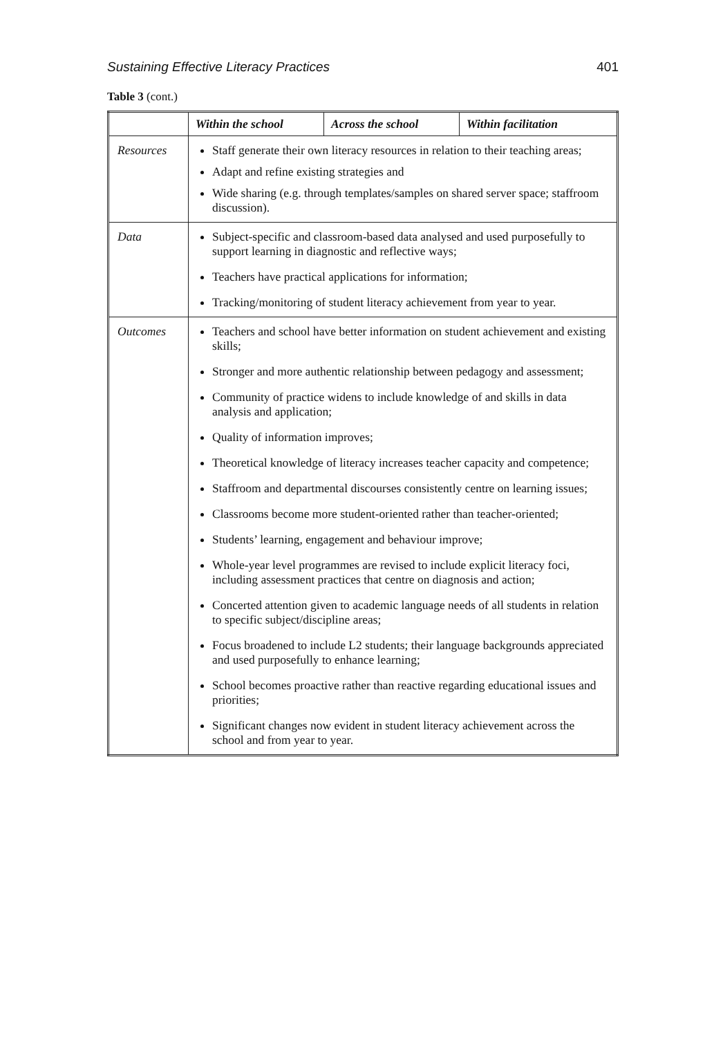Sustaining Effective Literacy Practices 401
Table 3 (cont.)
| | Within the school | Across the school | Within facilitation |
| --- | --- | --- | --- |
| Resources | Staff generate their own literacy resources in relation to their teaching areas; Adapt and refine existing strategies and Wide sharing (e.g. through templates/samples on shared server space; staffroom discussion). | | |
| Data | Subject-specific and classroom-based data analysed and used purposefully to support learning in diagnostic and reflective ways; Teachers have practical applications for information; Tracking/monitoring of student literacy achievement from year to year. | | |
| Outcomes | Teachers and school have better information on student achievement and existing skills; Stronger and more authentic relationship between pedagogy and assessment; Community of practice widens to include knowledge of and skills in data analysis and application; Quality of information improves; Theoretical knowledge of literacy increases teacher capacity and competence; Staffroom and departmental discourses consistently centre on learning issues; Classrooms become more student-oriented rather than teacher-oriented; Students’ learning, engagement and behaviour improve; Whole-year level programmes are revised to include explicit literacy foci, including assessment practices that centre on diagnosis and action; Concerted attention given to academic language needs of all students in relation to specific subject/discipline areas; Focus broadened to include L2 students; their language backgrounds appreciated and used purposefully to enhance learning; School becomes proactive rather than reactive regarding educational issues and priorities; Significant changes now evident in student literacy achievement across the school and from year to year. | | |